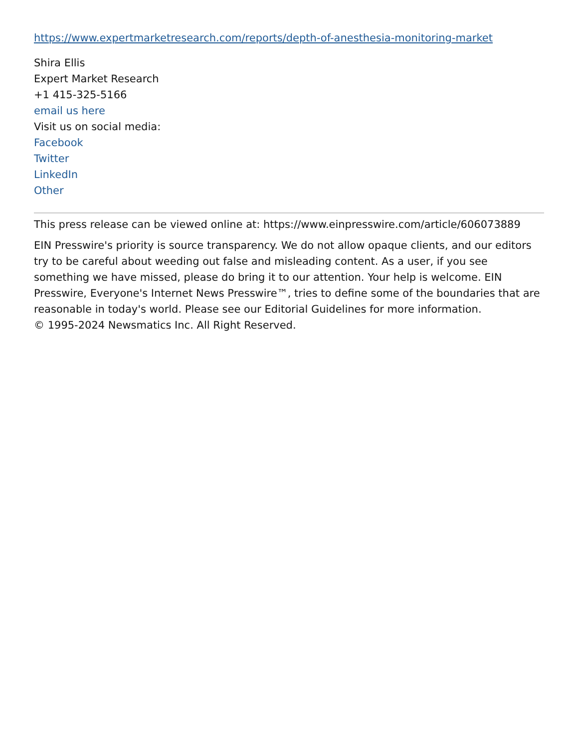https://www.expertmarketresearch.com/reports/depth-of-anesthesia-monitoring-market
Shira Ellis
Expert Market Research
+1 415-325-5166
email us here
Visit us on social media:
Facebook
Twitter
LinkedIn
Other
This press release can be viewed online at: https://www.einpresswire.com/article/606073889
EIN Presswire's priority is source transparency. We do not allow opaque clients, and our editors try to be careful about weeding out false and misleading content. As a user, if you see something we have missed, please do bring it to our attention. Your help is welcome. EIN Presswire, Everyone's Internet News Presswire™, tries to define some of the boundaries that are reasonable in today's world. Please see our Editorial Guidelines for more information.
© 1995-2024 Newsmatics Inc. All Right Reserved.